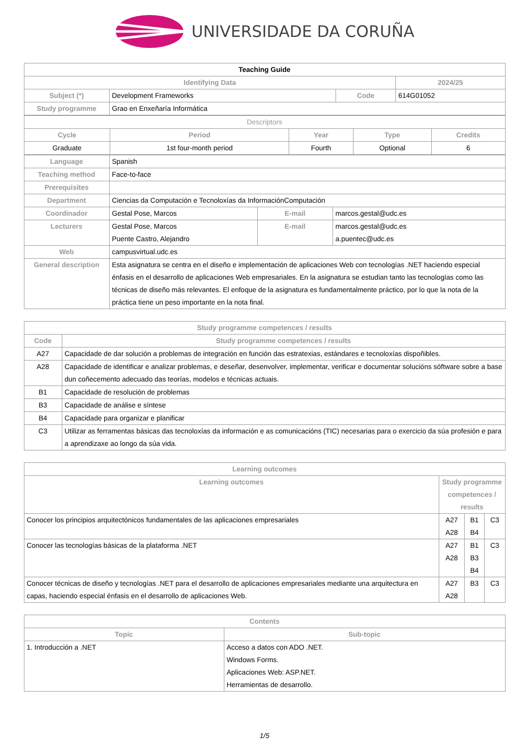UNIVERSIDADE DA CORUÑA
| Teaching Guide | | | |
| --- | --- | --- | --- |
| Identifying Data | | | 2024/25 |
| Subject (*) | Development Frameworks | Code | 614G01052 |
| Study programme | Grao en Enxeñaría Informática | | |
| Descriptors | | | | |
| --- | --- | --- | --- | --- |
| Cycle | Period | Year | Type | Credits |
| Graduate | 1st four-month period | Fourth | Optional | 6 |
| Language | Spanish | | |
| Teaching method | Face-to-face | | |
| Prerequisites | | | |
| Department | Ciencias da Computación e Tecnoloxías da InformaciónComputación | | |
| Coordinador | Gestal Pose, Marcos | E-mail | marcos.gestal@udc.es |
| Lecturers | Gestal Pose, Marcos Puente Castro, Alejandro | E-mail | marcos.gestal@udc.es a.puentec@udc.es |
| Web | campusvirtual.udc.es | | |
| General description | Esta asignatura se centra en el diseño e implementación de aplicaciones Web con tecnologías .NET haciendo especial énfasis en el desarrollo de aplicaciones Web empresariales. En la asignatura se estudian tanto las tecnologías como las técnicas de diseño más relevantes. El enfoque de la asignatura es fundamentalmente práctico, por lo que la nota de la práctica tiene un peso importante en la nota final. | | |
| Study programme competences / results | |
| --- | --- |
| Code | Study programme competences / results |
| A27 | Capacidade de dar solución a problemas de integración en función das estratexias, estándares e tecnoloxías dispoñibles. |
| A28 | Capacidade de identificar e analizar problemas, e deseñar, desenvolver, implementar, verificar e documentar solucións sóftware sobre a base dun coñecemento adecuado das teorías, modelos e técnicas actuais. |
| B1 | Capacidade de resolución de problemas |
| B3 | Capacidade de análise e síntese |
| B4 | Capacidade para organizar e planificar |
| C3 | Utilizar as ferramentas básicas das tecnoloxías da información e as comunicacións (TIC) necesarias para o exercicio da súa profesión e para a aprendizaxe ao longo da súa vida. |
| Learning outcomes | | | |
| --- | --- | --- | --- |
| Learning outcomes | Study programme competences / results | | |
| Conocer los principios arquitectónicos fundamentales de las aplicaciones empresariales | A27 A28 | B1 B4 | C3 |
| Conocer las tecnologías básicas de la plataforma .NET | A27 A28 | B1 B3 B4 | C3 |
| Conocer técnicas de diseño y tecnologías .NET para el desarrollo de aplicaciones empresariales mediante una arquitectura en capas, haciendo especial énfasis en el desarrollo de aplicaciones Web. | A27 A28 | B3 | C3 |
| Contents | |
| --- | --- |
| Topic | Sub-topic |
| 1. Introducción a .NET | Acceso a datos con ADO .NET. Windows Forms. Aplicaciones Web: ASP.NET. Herramientas de desarrollo. |
1/5